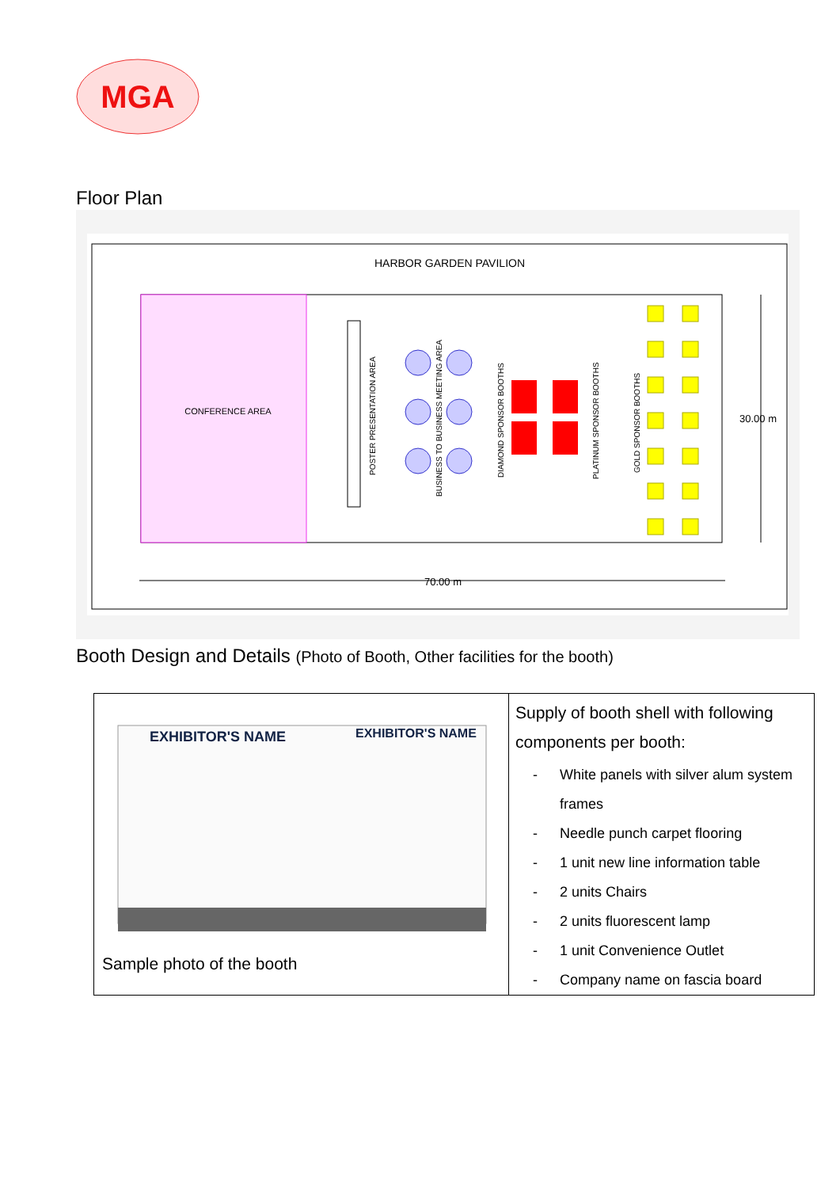MGA
Floor Plan
HARBOR GARDEN PAVILION
CONFERENCE AREA
POSTER PRESENTATION AREA
BUSINESS TO BUSINESS MEETING AREA
DIAMOND SPONSOR BOOTHS
PLATINUM SPONSOR BOOTHS
GOLD SPONSOR BOOTHS
70.00 m
30.00 m
Booth Design and Details (Photo of Booth, Other facilities for the booth)
| EXHIBITOR'S NAME EXHIBITOR'S NAME Sample photo of the booth | Supply of booth shell with following components per booth: - White panels with silver alum system frames - Needle punch carpet flooring - 1 unit new line information table - 2 units Chairs - 2 units fluorescent lamp - 1 unit Convenience Outlet - Company name on fascia board |